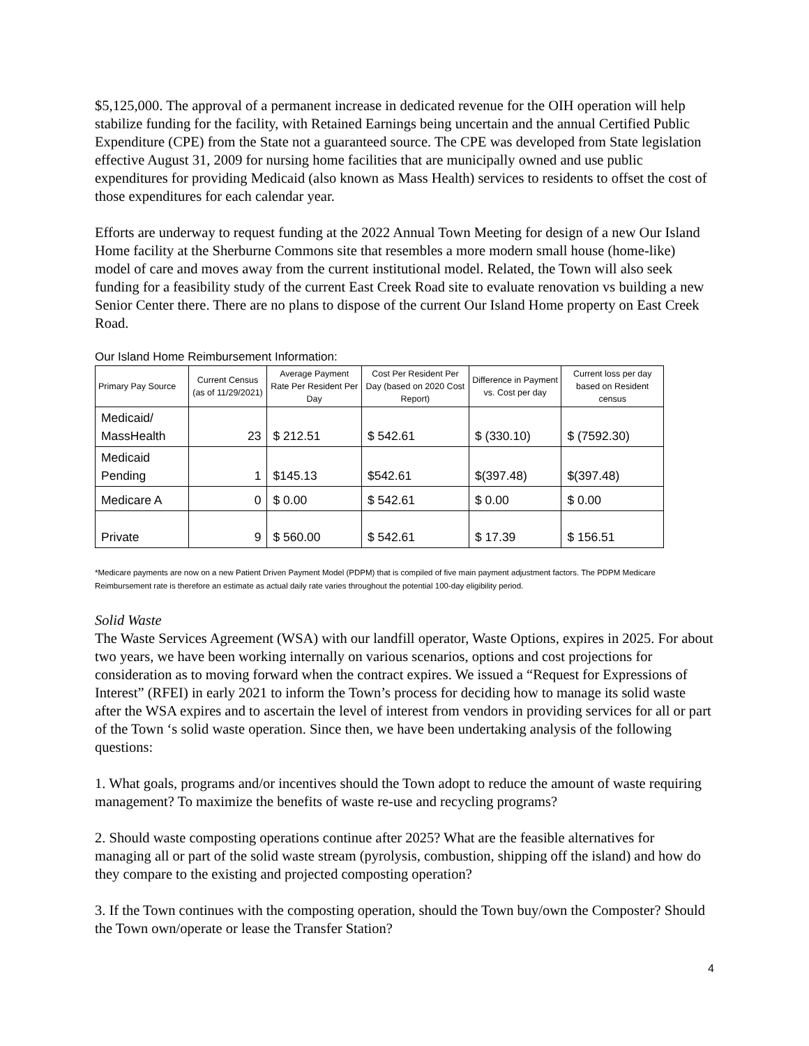$5,125,000. The approval of a permanent increase in dedicated revenue for the OIH operation will help stabilize funding for the facility, with Retained Earnings being uncertain and the annual Certified Public Expenditure (CPE) from the State not a guaranteed source. The CPE was developed from State legislation effective August 31, 2009 for nursing home facilities that are municipally owned and use public expenditures for providing Medicaid (also known as Mass Health) services to residents to offset the cost of those expenditures for each calendar year.
Efforts are underway to request funding at the 2022 Annual Town Meeting for design of a new Our Island Home facility at the Sherburne Commons site that resembles a more modern small house (home-like) model of care and moves away from the current institutional model. Related, the Town will also seek funding for a feasibility study of the current East Creek Road site to evaluate renovation vs building a new Senior Center there. There are no plans to dispose of the current Our Island Home property on East Creek Road.
Our Island Home Reimbursement Information:
| Primary Pay Source | Current Census (as of 11/29/2021) | Average Payment Rate Per Resident Per Day | Cost Per Resident Per Day (based on 2020 Cost Report) | Difference in Payment vs. Cost per day | Current loss per day based on Resident census |
| --- | --- | --- | --- | --- | --- |
| Medicaid/ MassHealth | 23 | $ 212.51 | $ 542.61 | $ (330.10) | $ (7592.30) |
| Medicaid Pending | 1 | $145.13 | $542.61 | $(397.48) | $(397.48) |
| Medicare A | 0 | $ 0.00 | $ 542.61 | $ 0.00 | $ 0.00 |
| Private | 9 | $ 560.00 | $ 542.61 | $ 17.39 | $ 156.51 |
*Medicare payments are now on a new Patient Driven Payment Model (PDPM) that is compiled of five main payment adjustment factors. The PDPM Medicare Reimbursement rate is therefore an estimate as actual daily rate varies throughout the potential 100-day eligibility period.
Solid Waste
The Waste Services Agreement (WSA) with our landfill operator, Waste Options, expires in 2025. For about two years, we have been working internally on various scenarios, options and cost projections for consideration as to moving forward when the contract expires. We issued a “Request for Expressions of Interest” (RFEI) in early 2021 to inform the Town’s process for deciding how to manage its solid waste after the WSA expires and to ascertain the level of interest from vendors in providing services for all or part of the Town ‘s solid waste operation. Since then, we have been undertaking analysis of the following questions:
1. What goals, programs and/or incentives should the Town adopt to reduce the amount of waste requiring management? To maximize the benefits of waste re-use and recycling programs?
2. Should waste composting operations continue after 2025? What are the feasible alternatives for managing all or part of the solid waste stream (pyrolysis, combustion, shipping off the island) and how do they compare to the existing and projected composting operation?
3. If the Town continues with the composting operation, should the Town buy/own the Composter? Should the Town own/operate or lease the Transfer Station?
4